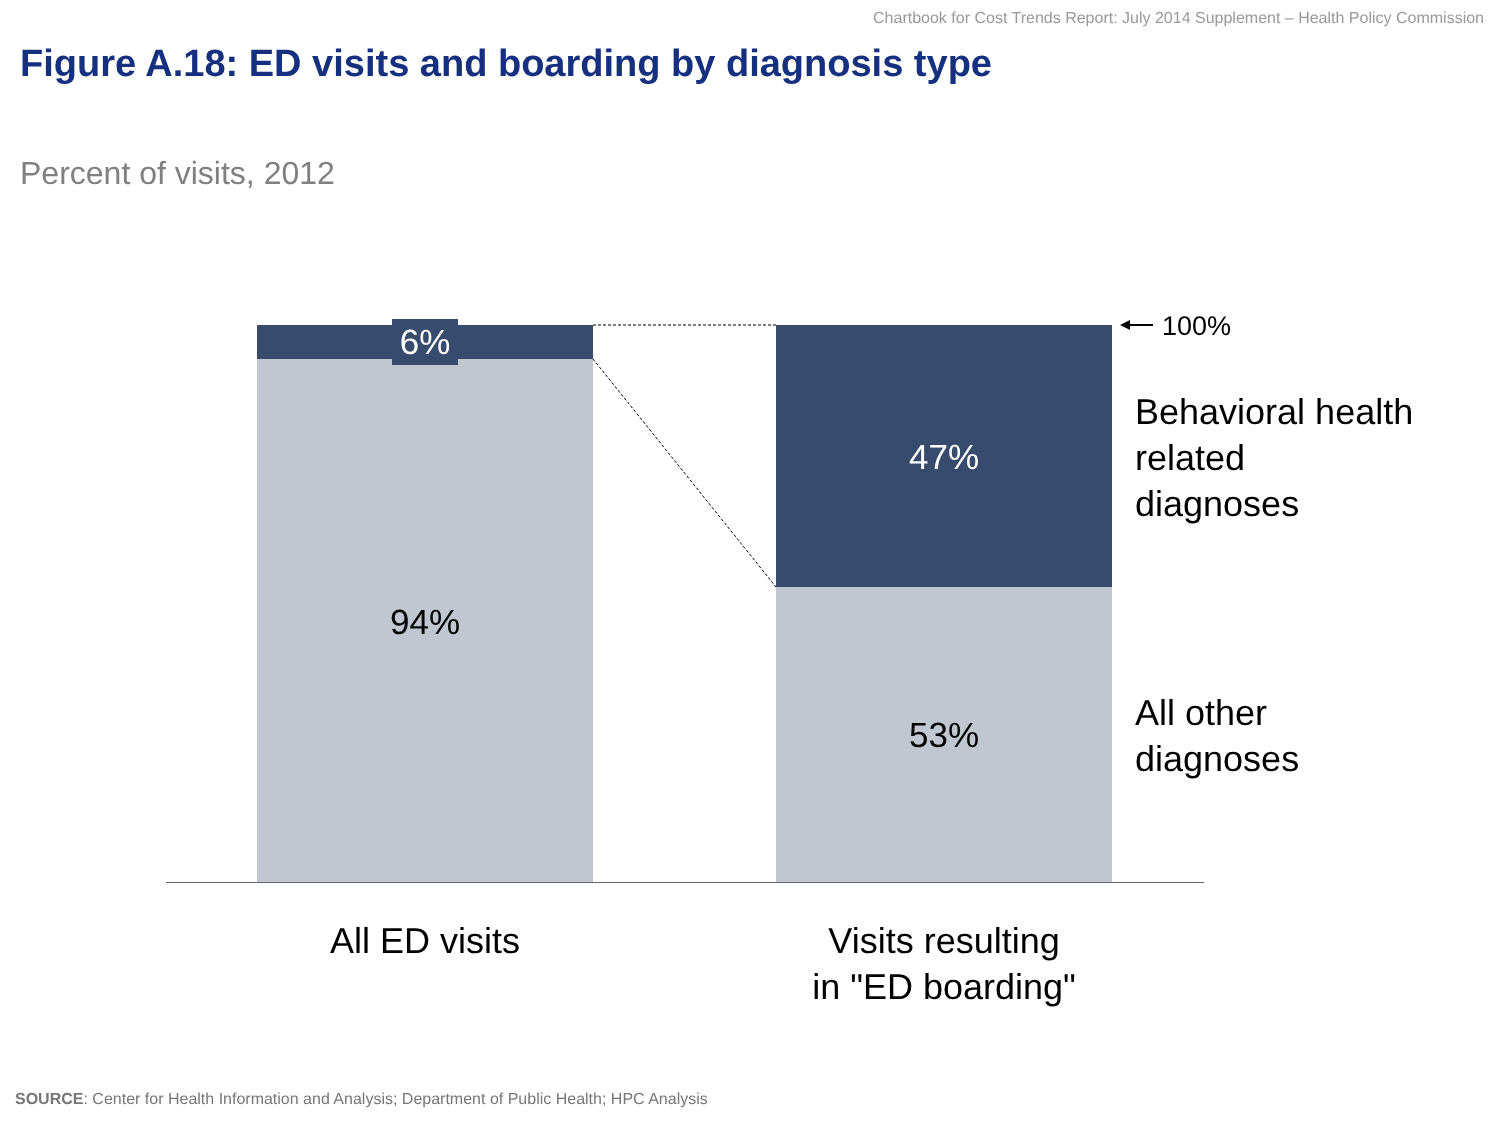Chartbook for Cost Trends Report: July 2014 Supplement – Health Policy Commission
Figure A.18: ED visits and boarding by diagnosis type
Percent of visits, 2012
6%
94%
47%
53%
100%
Behavioral health
related
diagnoses
All other
diagnoses
All ED visits
Visits resulting
in "ED boarding"
SOURCE: Center for Health Information and Analysis; Department of Public Health; HPC Analysis